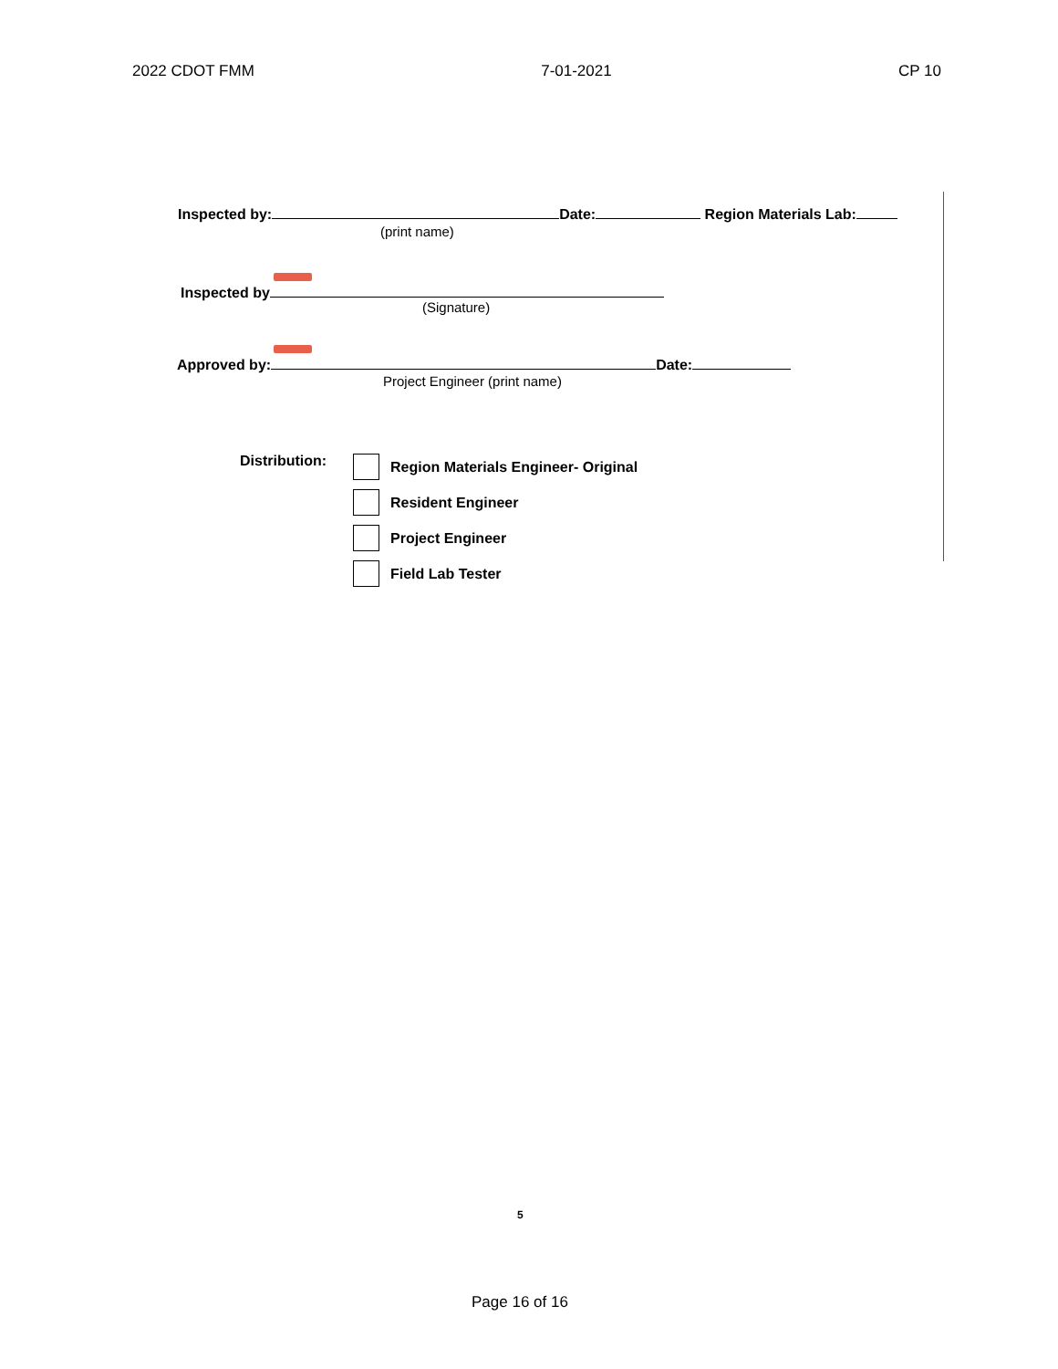2022 CDOT FMM 7-01-2021 CP 10
Inspected by: Date: Region Materials Lab:
(print name)
Inspected by
(Signature)
Approved by: Date:
Project Engineer (print name)
Distribution:
Region Materials Engineer- Original
Resident Engineer
Project Engineer
Field Lab Tester
5
Page 16 of 16